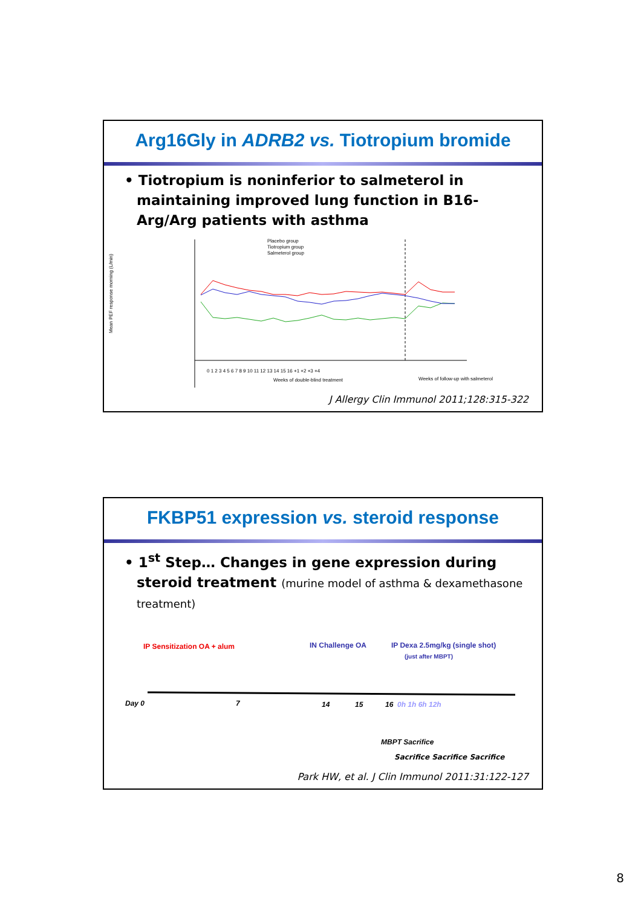Arg16Gly in ADRB2 vs. Tiotropium bromide
• Tiotropium is noninferior to salmeterol in maintaining improved lung function in B16-Arg/Arg patients with asthma
Mean PEF response morning (L/min)
Placebo group
Tiotropium group
Salmeterol group
0 1 2 3 4 5 6 7 8 9 10 11 12 13 14 15 16 +1 +2 +3 +4
Weeks of double-blind treatment
Weeks of follow-up with salmeterol
J Allergy Clin Immunol 2011;128:315-322
FKBP51 expression vs. steroid response
• 1<sup>st</sup> Step… Changes in gene expression during steroid treatment (murine model of asthma & dexamethasone treatment)
IP Sensitization OA + alum
IN Challenge OA
IP Dexa 2.5mg/kg (single shot)
(just after MBPT)
Day 0
7
14
15
16
0h 1h 6h 12h
MBPT Sacrifice
Sacrifice Sacrifice Sacrifice
Park HW, et al. J Clin Immunol 2011:31:122-127
8